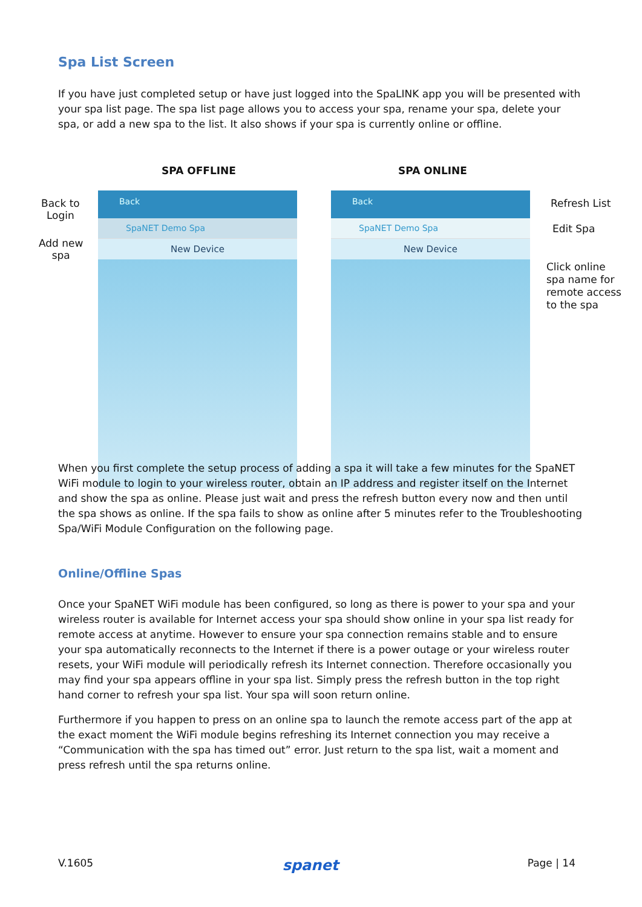Spa List Screen
If you have just completed setup or have just logged into the SpaLINK app you will be presented with your spa list page. The spa list page allows you to access your spa, rename your spa, delete your spa, or add a new spa to the list. It also shows if your spa is currently online or offline.
SPA OFFLINE SPA ONLINE
Back to
Login
Add new
spa
Back
SpaNET Demo Spa
New Device
Back
SpaNET Demo Spa
New Device
Refresh List
Edit Spa
Click online
spa name for
remote access
to the spa
When you first complete the setup process of adding a spa it will take a few minutes for the SpaNET WiFi module to login to your wireless router, obtain an IP address and register itself on the Internet and show the spa as online. Please just wait and press the refresh button every now and then until the spa shows as online. If the spa fails to show as online after 5 minutes refer to the Troubleshooting Spa/WiFi Module Configuration on the following page.
Online/Offline Spas
Once your SpaNET WiFi module has been configured, so long as there is power to your spa and your wireless router is available for Internet access your spa should show online in your spa list ready for remote access at anytime. However to ensure your spa connection remains stable and to ensure your spa automatically reconnects to the Internet if there is a power outage or your wireless router resets, your WiFi module will periodically refresh its Internet connection. Therefore occasionally you may find your spa appears offline in your spa list. Simply press the refresh button in the top right hand corner to refresh your spa list. Your spa will soon return online.
Furthermore if you happen to press on an online spa to launch the remote access part of the app at the exact moment the WiFi module begins refreshing its Internet connection you may receive a “Communication with the spa has timed out” error. Just return to the spa list, wait a moment and press refresh until the spa returns online.
V.1605 spanet Page | 14